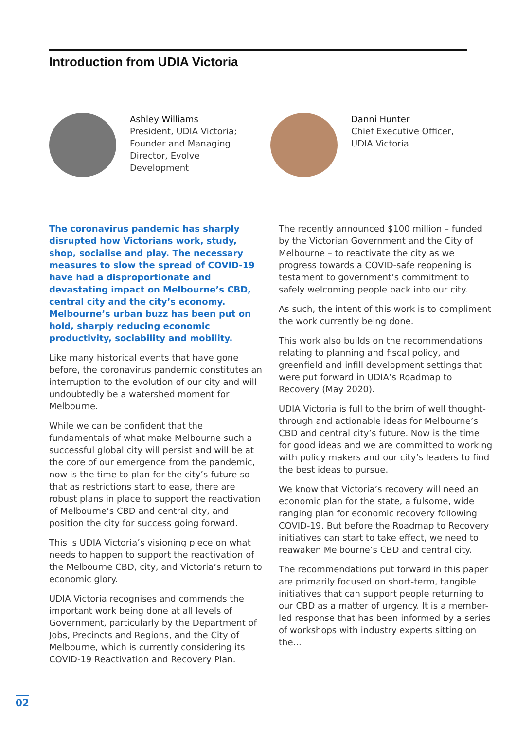Introduction from UDIA Victoria
Ashley Williams
President, UDIA Victoria;
Founder and Managing
Director, Evolve
Development
Danni Hunter
Chief Executive Officer,
UDIA Victoria
The coronavirus pandemic has sharply disrupted how Victorians work, study, shop, socialise and play. The necessary measures to slow the spread of COVID-19 have had a disproportionate and devastating impact on Melbourne’s CBD, central city and the city’s economy. Melbourne’s urban buzz has been put on hold, sharply reducing economic productivity, sociability and mobility.
Like many historical events that have gone before, the coronavirus pandemic constitutes an interruption to the evolution of our city and will undoubtedly be a watershed moment for Melbourne.
While we can be confident that the fundamentals of what make Melbourne such a successful global city will persist and will be at the core of our emergence from the pandemic, now is the time to plan for the city’s future so that as restrictions start to ease, there are robust plans in place to support the reactivation of Melbourne’s CBD and central city, and position the city for success going forward.
This is UDIA Victoria’s visioning piece on what needs to happen to support the reactivation of the Melbourne CBD, city, and Victoria’s return to economic glory.
UDIA Victoria recognises and commends the important work being done at all levels of Government, particularly by the Department of Jobs, Precincts and Regions, and the City of Melbourne, which is currently considering its COVID-19 Reactivation and Recovery Plan.
The recently announced $100 million – funded by the Victorian Government and the City of Melbourne – to reactivate the city as we progress towards a COVID-safe reopening is testament to government’s commitment to safely welcoming people back into our city.
As such, the intent of this work is to compliment the work currently being done.
This work also builds on the recommendations relating to planning and fiscal policy, and greenfield and infill development settings that were put forward in UDIA’s Roadmap to Recovery (May 2020).
UDIA Victoria is full to the brim of well thought-through and actionable ideas for Melbourne’s CBD and central city’s future. Now is the time for good ideas and we are committed to working with policy makers and our city’s leaders to find the best ideas to pursue.
We know that Victoria’s recovery will need an economic plan for the state, a fulsome, wide ranging plan for economic recovery following COVID-19. But before the Roadmap to Recovery initiatives can start to take effect, we need to reawaken Melbourne’s CBD and central city.
The recommendations put forward in this paper are primarily focused on short-term, tangible initiatives that can support people returning to our CBD as a matter of urgency. It is a member-led response that has been informed by a series of workshops with industry experts sitting on the...
02